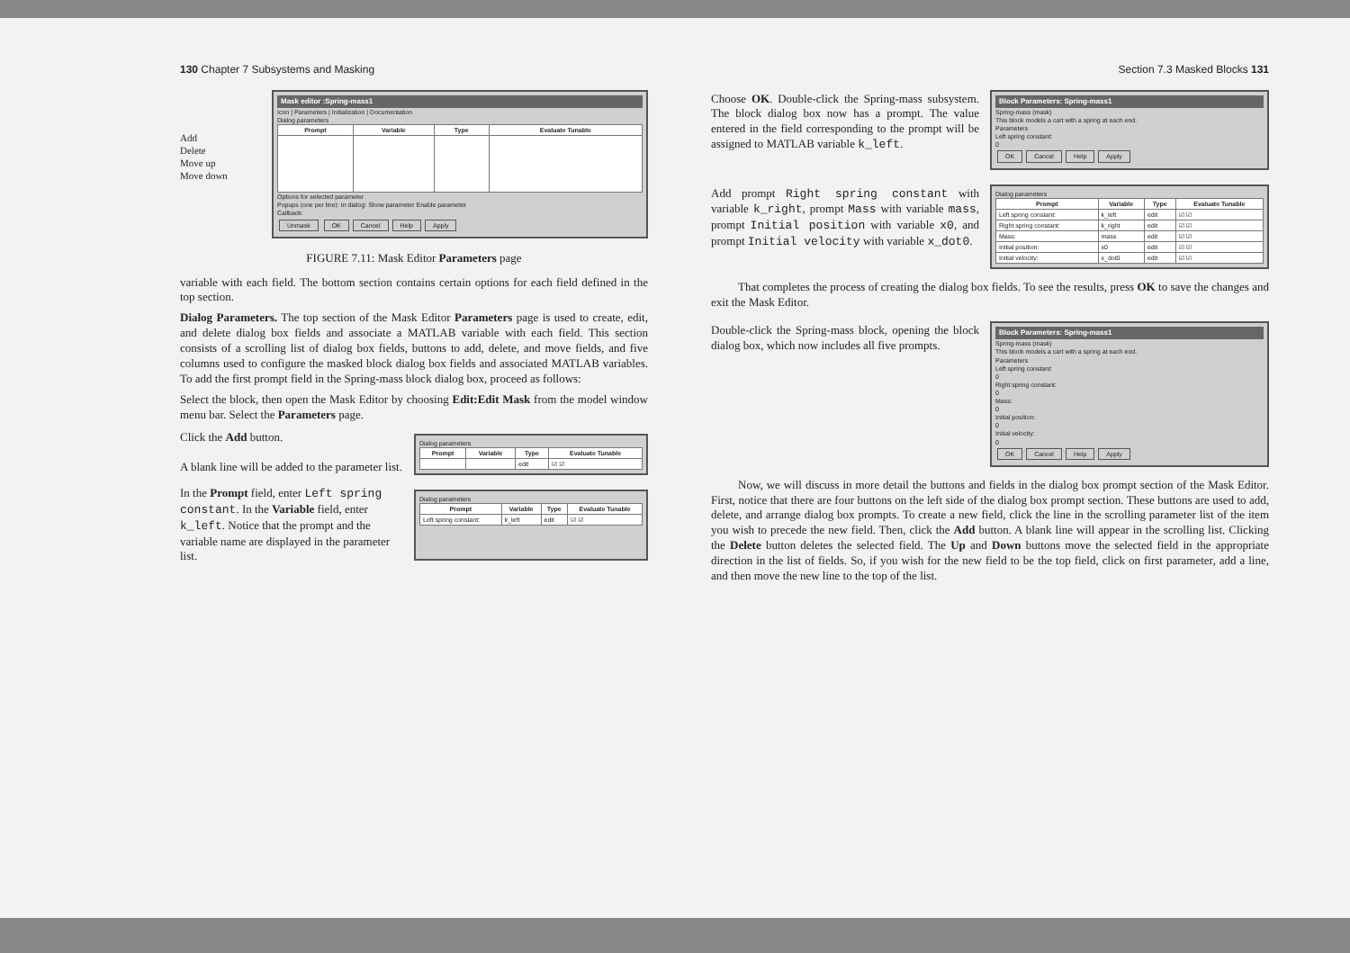130 Chapter 7 Subsystems and Masking
Add
Delete
Move up
Move down
Mask editor :Spring-mass1
Icon | Parameters | Initialization | Documentation
Dialog parameters
| Prompt | Variable | Type | Evaluate Tunable |
| --- | --- | --- | --- |
Options for selected parameter
Popups (one per line): In dialog: Show parameter Enable parameter
Callback:
Unmask OK Cancel Help Apply
FIGURE 7.11: Mask Editor Parameters page
variable with each field. The bottom section contains certain options for each field defined in the top section.
Dialog Parameters. The top section of the Mask Editor Parameters page is used to create, edit, and delete dialog box fields and associate a MATLAB variable with each field. This section consists of a scrolling list of dialog box fields, buttons to add, delete, and move fields, and five columns used to configure the masked block dialog box fields and associated MATLAB variables. To add the first prompt field in the Spring-mass block dialog box, proceed as follows:
Select the block, then open the Mask Editor by choosing Edit:Edit Mask from the model window menu bar. Select the Parameters page.
Click the Add button.
A blank line will be added to the parameter list.
Dialog parameters
| Prompt | Variable | Type | Evaluate Tunable |
| --- | --- | --- | --- |
| | | edit | ☑ ☑ |
In the Prompt field, enter Left spring constant. In the Variable field, enter k_left. Notice that the prompt and the variable name are displayed in the parameter list.
Dialog parameters
| Prompt | Variable | Type | Evaluate Tunable |
| --- | --- | --- | --- |
| Left spring constant: | k_left | edit | ☑ ☑ |
Section 7.3 Masked Blocks 131
Choose OK. Double-click the Spring-mass subsystem. The block dialog box now has a prompt. The value entered in the field corresponding to the prompt will be assigned to MATLAB variable k_left.
Block Parameters: Spring-mass1
Spring-mass (mask)
This block models a cart with a spring at each end.
Parameters
Left spring constant:
0
OK Cancel Help Apply
Add prompt Right spring constant with variable k_right, prompt Mass with variable mass, prompt Initial position with variable x0, and prompt Initial velocity with variable x_dot0.
Dialog parameters
| Prompt | Variable | Type | Evaluate Tunable |
| --- | --- | --- | --- |
| Left spring constant: | k_left | edit | ☑ ☑ |
| Right spring constant: | k_right | edit | ☑ ☑ |
| Mass: | mass | edit | ☑ ☑ |
| Initial position: | x0 | edit | ☑ ☑ |
| Initial velocity: | x_dot0 | edit | ☑ ☑ |
That completes the process of creating the dialog box fields. To see the results, press OK to save the changes and exit the Mask Editor.
Double-click the Spring-mass block, opening the block dialog box, which now includes all five prompts.
Block Parameters: Spring-mass1
Spring-mass (mask)
This block models a cart with a spring at each end.
Parameters
Left spring constant:
0
Right spring constant:
0
Mass:
0
Initial position:
0
Initial velocity:
0
OK Cancel Help Apply
Now, we will discuss in more detail the buttons and fields in the dialog box prompt section of the Mask Editor. First, notice that there are four buttons on the left side of the dialog box prompt section. These buttons are used to add, delete, and arrange dialog box prompts. To create a new field, click the line in the scrolling parameter list of the item you wish to precede the new field. Then, click the Add button. A blank line will appear in the scrolling list. Clicking the Delete button deletes the selected field. The Up and Down buttons move the selected field in the appropriate direction in the list of fields. So, if you wish for the new field to be the top field, click on first parameter, add a line, and then move the new line to the top of the list.